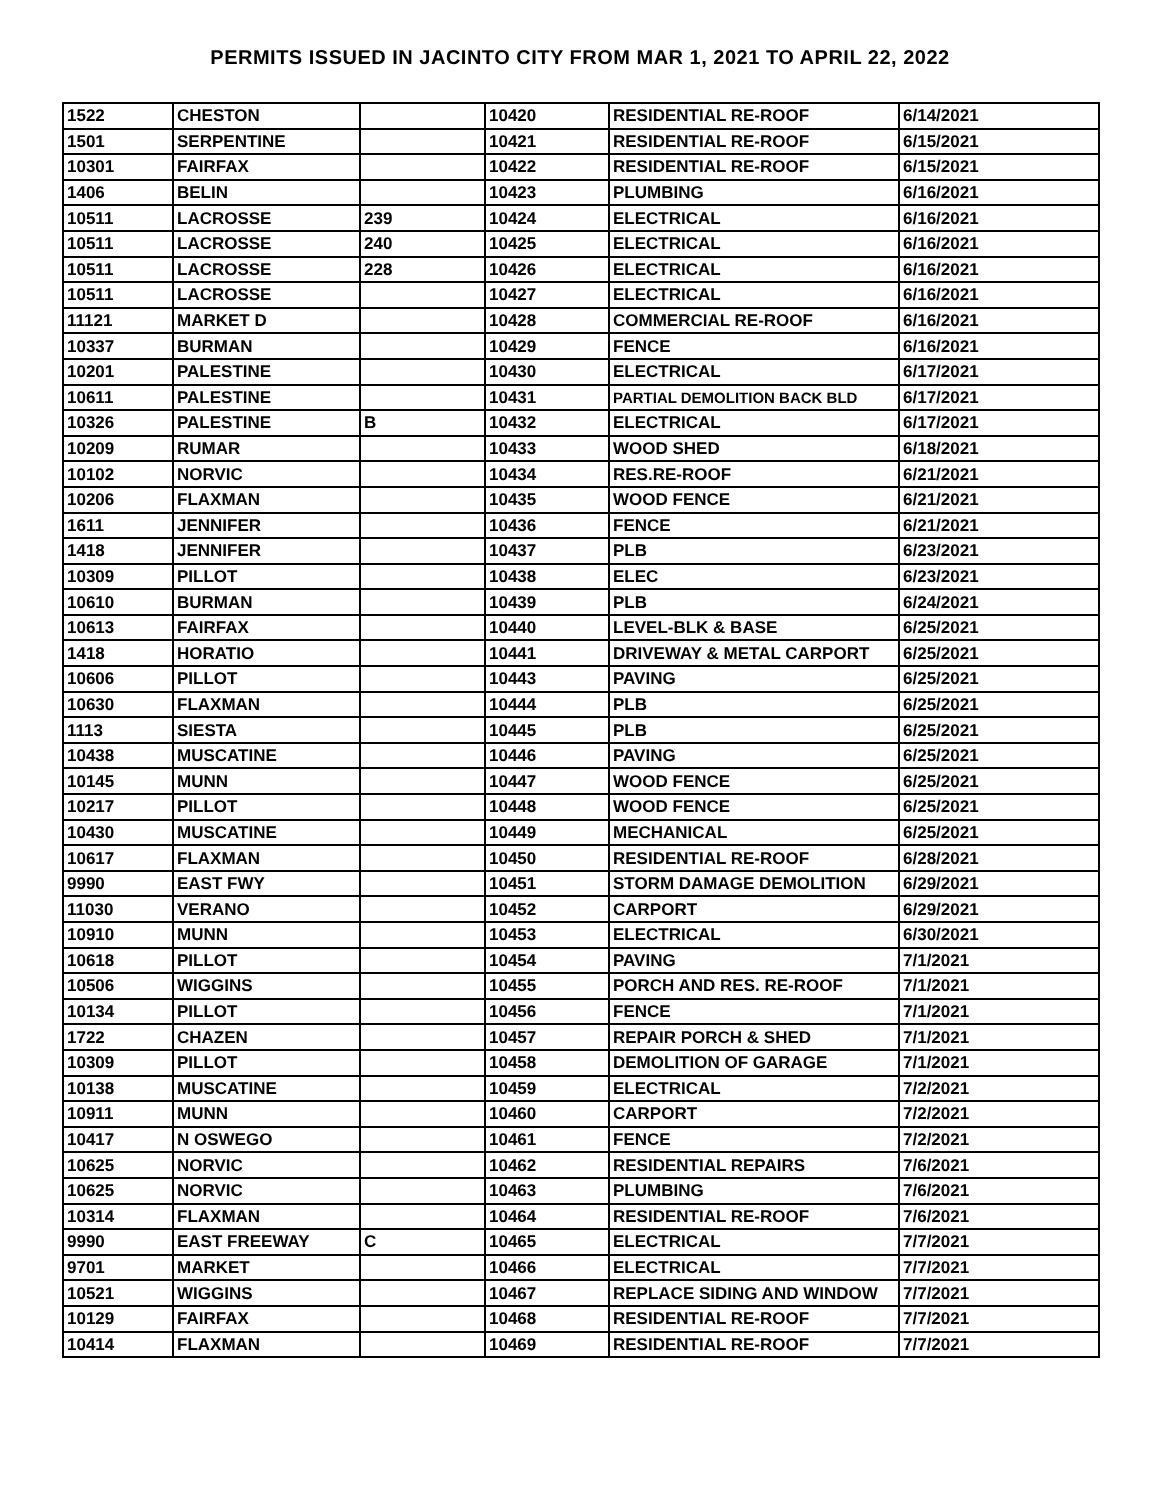PERMITS ISSUED IN JACINTO CITY FROM MAR 1, 2021 TO APRIL 22, 2022
| 1522 | CHESTON | | 10420 | RESIDENTIAL RE-ROOF | 6/14/2021 |
| 1501 | SERPENTINE | | 10421 | RESIDENTIAL RE-ROOF | 6/15/2021 |
| 10301 | FAIRFAX | | 10422 | RESIDENTIAL RE-ROOF | 6/15/2021 |
| 1406 | BELIN | | 10423 | PLUMBING | 6/16/2021 |
| 10511 | LACROSSE | 239 | 10424 | ELECTRICAL | 6/16/2021 |
| 10511 | LACROSSE | 240 | 10425 | ELECTRICAL | 6/16/2021 |
| 10511 | LACROSSE | 228 | 10426 | ELECTRICAL | 6/16/2021 |
| 10511 | LACROSSE | | 10427 | ELECTRICAL | 6/16/2021 |
| 11121 | MARKET D | | 10428 | COMMERCIAL RE-ROOF | 6/16/2021 |
| 10337 | BURMAN | | 10429 | FENCE | 6/16/2021 |
| 10201 | PALESTINE | | 10430 | ELECTRICAL | 6/17/2021 |
| 10611 | PALESTINE | | 10431 | PARTIAL DEMOLITION BACK BLD | 6/17/2021 |
| 10326 | PALESTINE | B | 10432 | ELECTRICAL | 6/17/2021 |
| 10209 | RUMAR | | 10433 | WOOD SHED | 6/18/2021 |
| 10102 | NORVIC | | 10434 | RES.RE-ROOF | 6/21/2021 |
| 10206 | FLAXMAN | | 10435 | WOOD FENCE | 6/21/2021 |
| 1611 | JENNIFER | | 10436 | FENCE | 6/21/2021 |
| 1418 | JENNIFER | | 10437 | PLB | 6/23/2021 |
| 10309 | PILLOT | | 10438 | ELEC | 6/23/2021 |
| 10610 | BURMAN | | 10439 | PLB | 6/24/2021 |
| 10613 | FAIRFAX | | 10440 | LEVEL-BLK & BASE | 6/25/2021 |
| 1418 | HORATIO | | 10441 | DRIVEWAY & METAL CARPORT | 6/25/2021 |
| 10606 | PILLOT | | 10443 | PAVING | 6/25/2021 |
| 10630 | FLAXMAN | | 10444 | PLB | 6/25/2021 |
| 1113 | SIESTA | | 10445 | PLB | 6/25/2021 |
| 10438 | MUSCATINE | | 10446 | PAVING | 6/25/2021 |
| 10145 | MUNN | | 10447 | WOOD FENCE | 6/25/2021 |
| 10217 | PILLOT | | 10448 | WOOD FENCE | 6/25/2021 |
| 10430 | MUSCATINE | | 10449 | MECHANICAL | 6/25/2021 |
| 10617 | FLAXMAN | | 10450 | RESIDENTIAL RE-ROOF | 6/28/2021 |
| 9990 | EAST FWY | | 10451 | STORM DAMAGE DEMOLITION | 6/29/2021 |
| 11030 | VERANO | | 10452 | CARPORT | 6/29/2021 |
| 10910 | MUNN | | 10453 | ELECTRICAL | 6/30/2021 |
| 10618 | PILLOT | | 10454 | PAVING | 7/1/2021 |
| 10506 | WIGGINS | | 10455 | PORCH AND RES. RE-ROOF | 7/1/2021 |
| 10134 | PILLOT | | 10456 | FENCE | 7/1/2021 |
| 1722 | CHAZEN | | 10457 | REPAIR PORCH & SHED | 7/1/2021 |
| 10309 | PILLOT | | 10458 | DEMOLITION OF GARAGE | 7/1/2021 |
| 10138 | MUSCATINE | | 10459 | ELECTRICAL | 7/2/2021 |
| 10911 | MUNN | | 10460 | CARPORT | 7/2/2021 |
| 10417 | N OSWEGO | | 10461 | FENCE | 7/2/2021 |
| 10625 | NORVIC | | 10462 | RESIDENTIAL REPAIRS | 7/6/2021 |
| 10625 | NORVIC | | 10463 | PLUMBING | 7/6/2021 |
| 10314 | FLAXMAN | | 10464 | RESIDENTIAL RE-ROOF | 7/6/2021 |
| 9990 | EAST FREEWAY | C | 10465 | ELECTRICAL | 7/7/2021 |
| 9701 | MARKET | | 10466 | ELECTRICAL | 7/7/2021 |
| 10521 | WIGGINS | | 10467 | REPLACE SIDING AND WINDOW | 7/7/2021 |
| 10129 | FAIRFAX | | 10468 | RESIDENTIAL RE-ROOF | 7/7/2021 |
| 10414 | FLAXMAN | | 10469 | RESIDENTIAL RE-ROOF | 7/7/2021 |